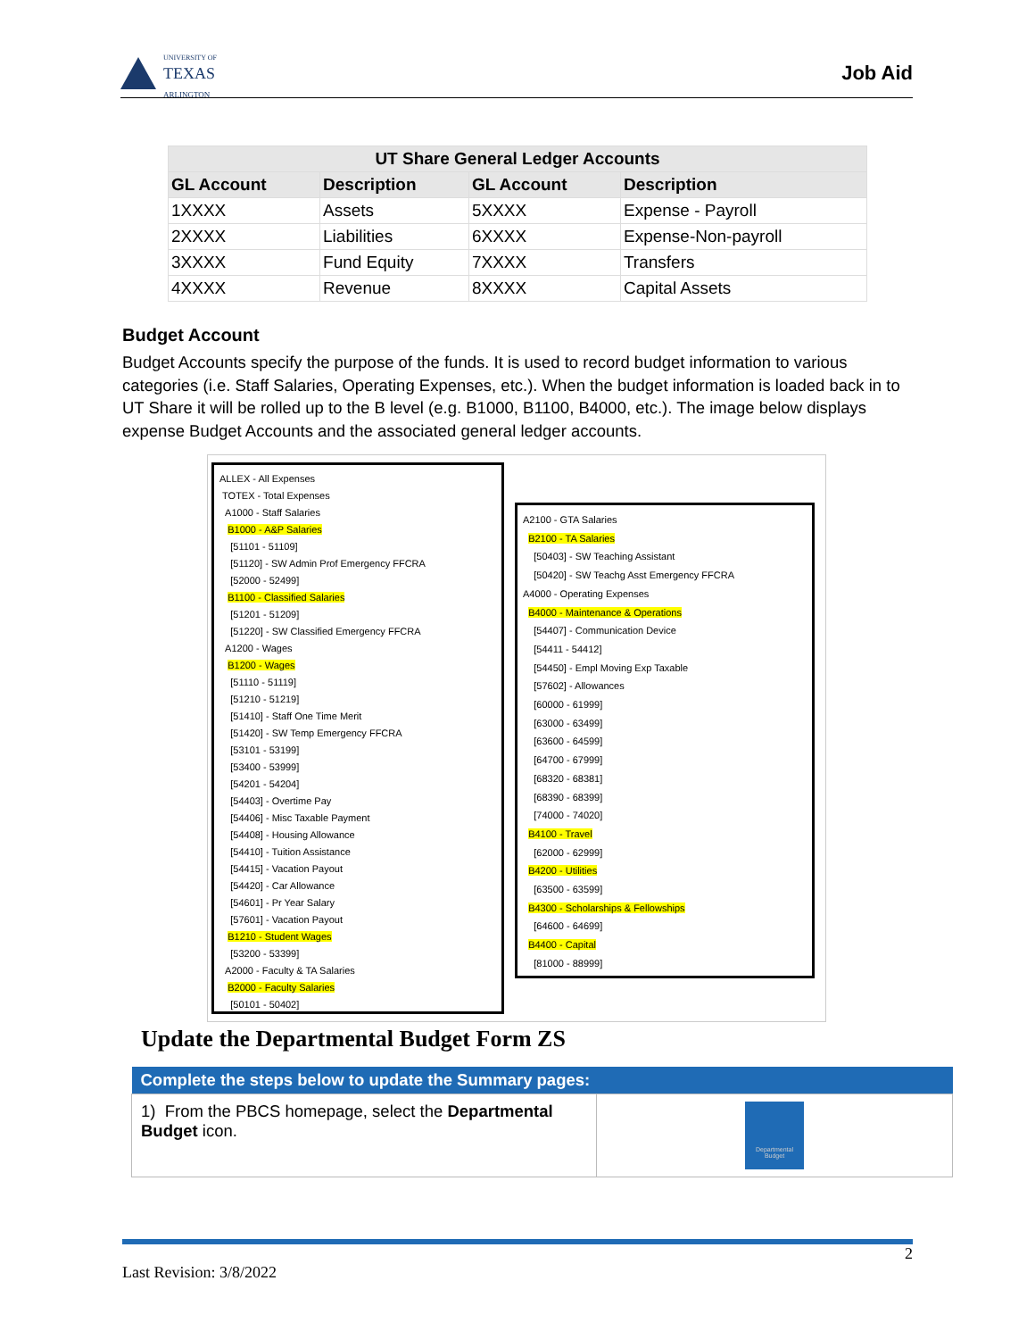UNIVERSITY OF
TEXAS
ARLINGTON
Job Aid
| UT Share General Ledger Accounts | | | |
| --- | --- | --- | --- |
| GL Account | Description | GL Account | Description |
| 1XXXX | Assets | 5XXXX | Expense - Payroll |
| 2XXXX | Liabilities | 6XXXX | Expense-Non-payroll |
| 3XXXX | Fund Equity | 7XXXX | Transfers |
| 4XXXX | Revenue | 8XXXX | Capital Assets |
Budget Account
Budget Accounts specify the purpose of the funds. It is used to record budget information to various categories (i.e. Staff Salaries, Operating Expenses, etc.). When the budget information is loaded back in to UT Share it will be rolled up to the B level (e.g. B1000, B1100, B4000, etc.). The image below displays expense Budget Accounts and the associated general ledger accounts.
ALLEX - All Expenses
TOTEX - Total Expenses
A1000 - Staff Salaries
B1000 - A&P Salaries
[51101 - 51109]
[51120] - SW Admin Prof Emergency FFCRA
[52000 - 52499]
B1100 - Classified Salaries
[51201 - 51209]
[51220] - SW Classified Emergency FFCRA
A1200 - Wages
B1200 - Wages
[51110 - 51119]
[51210 - 51219]
[51410] - Staff One Time Merit
[51420] - SW Temp Emergency FFCRA
[53101 - 53199]
[53400 - 53999]
[54201 - 54204]
[54403] - Overtime Pay
[54406] - Misc Taxable Payment
[54408] - Housing Allowance
[54410] - Tuition Assistance
[54415] - Vacation Payout
[54420] - Car Allowance
[54601] - Pr Year Salary
[57601] - Vacation Payout
B1210 - Student Wages
[53200 - 53399]
A2000 - Faculty & TA Salaries
B2000 - Faculty Salaries
[50101 - 50402]
A2100 - GTA Salaries
B2100 - TA Salaries
[50403] - SW Teaching Assistant
[50420] - SW Teachg Asst Emergency FFCRA
A4000 - Operating Expenses
B4000 - Maintenance & Operations
[54407] - Communication Device
[54411 - 54412]
[54450] - Empl Moving Exp Taxable
[57602] - Allowances
[60000 - 61999]
[63000 - 63499]
[63600 - 64599]
[64700 - 67999]
[68320 - 68381]
[68390 - 68399]
[74000 - 74020]
B4100 - Travel
[62000 - 62999]
B4200 - Utilities
[63500 - 63599]
B4300 - Scholarships & Fellowships
[64600 - 64699]
B4400 - Capital
[81000 - 88999]
Update the Departmental Budget Form ZS
| Complete the steps below to update the Summary pages: | |
| --- | --- |
| 1) From the PBCS homepage, select the Departmental Budget icon. | Departmental Budget |
2
Last Revision: 3/8/2022